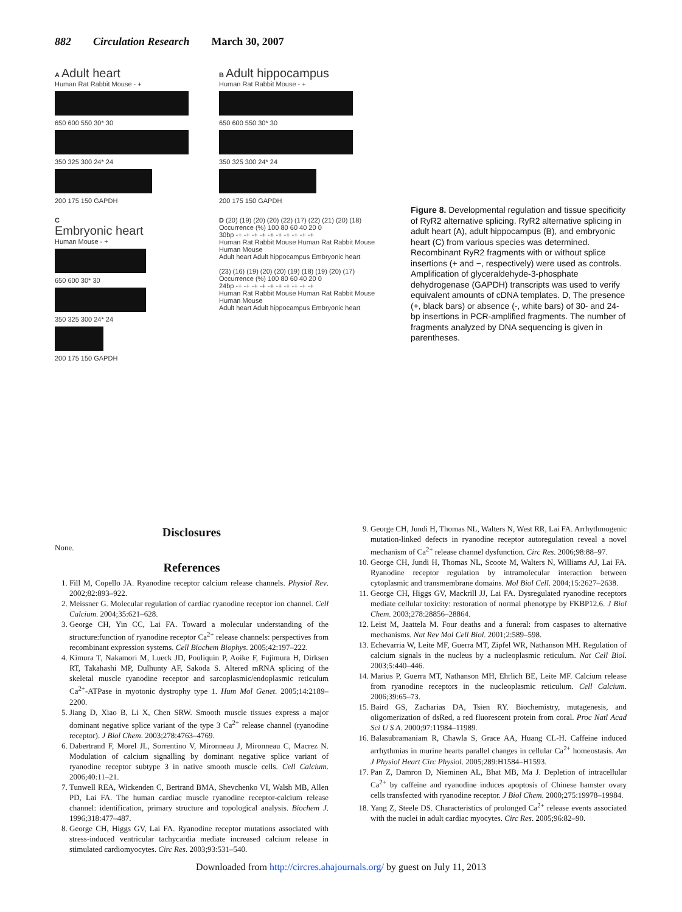882 Circulation Research March 30, 2007
A Adult heart
Human Rat Rabbit Mouse - +
650 600 550 30* 30
350 325 300 24* 24
200 175 150 GAPDH
B Adult hippocampus
Human Rat Rabbit Mouse - +
650 600 550 30* 30
350 325 300 24* 24
200 175 150 GAPDH
C
Embryonic heart
Human Mouse - +
650 600 30* 30
350 325 300 24* 24
200 175 150 GAPDH
D (20) (19) (20) (20) (22) (17) (22) (21) (20) (18)
Occurrence (%) 100 80 60 40 20 0
30bp -+ -+ -+ -+ -+ -+ -+ -+ -+ -+
Human Rat Rabbit Mouse Human Rat Rabbit Mouse Human Mouse
Adult heart Adult hippocampus Embryonic heart
(23) (16) (19) (20) (20) (19) (18) (19) (20) (17)
Occurrence (%) 100 80 60 40 20 0
24bp -+ -+ -+ -+ -+ -+ -+ -+ -+ -+
Human Rat Rabbit Mouse Human Rat Rabbit Mouse Human Mouse
Adult heart Adult hippocampus Embryonic heart
Figure 8. Developmental regulation and tissue specificity of RyR2 alternative splicing. RyR2 alternative splicing in adult heart (A), adult hippocampus (B), and embryonic heart (C) from various species was determined. Recombinant RyR2 fragments with or without splice insertions (+ and −, respectively) were used as controls. Amplification of glyceraldehyde-3-phosphate dehydrogenase (GAPDH) transcripts was used to verify equivalent amounts of cDNA templates. D, The presence (+, black bars) or absence (-, white bars) of 30- and 24-bp insertions in PCR-amplified fragments. The number of fragments analyzed by DNA sequencing is given in parentheses.
Disclosures
None.
References
1. Fill M, Copello JA. Ryanodine receptor calcium release channels. Physiol Rev. 2002;82:893–922.
2. Meissner G. Molecular regulation of cardiac ryanodine receptor ion channel. Cell Calcium. 2004;35:621–628.
3. George CH, Yin CC, Lai FA. Toward a molecular understanding of the structure:function of ryanodine receptor Ca<sup>2+</sup> release channels: perspectives from recombinant expression systems. Cell Biochem Biophys. 2005;42:197–222.
4. Kimura T, Nakamori M, Lueck JD, Pouliquin P, Aoike F, Fujimura H, Dirksen RT, Takahashi MP, Dulhunty AF, Sakoda S. Altered mRNA splicing of the skeletal muscle ryanodine receptor and sarcoplasmic/endoplasmic reticulum Ca<sup>2+</sup>-ATPase in myotonic dystrophy type 1. Hum Mol Genet. 2005;14:2189–2200.
5. Jiang D, Xiao B, Li X, Chen SRW. Smooth muscle tissues express a major dominant negative splice variant of the type 3 Ca<sup>2+</sup> release channel (ryanodine receptor). J Biol Chem. 2003;278:4763–4769.
6. Dabertrand F, Morel JL, Sorrentino V, Mironneau J, Mironneau C, Macrez N. Modulation of calcium signalling by dominant negative splice variant of ryanodine receptor subtype 3 in native smooth muscle cells. Cell Calcium. 2006;40:11–21.
7. Tunwell REA, Wickenden C, Bertrand BMA, Shevchenko VI, Walsh MB, Allen PD, Lai FA. The human cardiac muscle ryanodine receptor-calcium release channel: identification, primary structure and topological analysis. Biochem J. 1996;318:477–487.
8. George CH, Higgs GV, Lai FA. Ryanodine receptor mutations associated with stress-induced ventricular tachycardia mediate increased calcium release in stimulated cardiomyocytes. Circ Res. 2003;93:531–540.
9. George CH, Jundi H, Thomas NL, Walters N, West RR, Lai FA. Arrhythmogenic mutation-linked defects in ryanodine receptor autoregulation reveal a novel mechanism of Ca<sup>2+</sup> release channel dysfunction. Circ Res. 2006;98:88–97.
10. George CH, Jundi H, Thomas NL, Scoote M, Walters N, Williams AJ, Lai FA. Ryanodine receptor regulation by intramolecular interaction between cytoplasmic and transmembrane domains. Mol Biol Cell. 2004;15:2627–2638.
11. George CH, Higgs GV, Mackrill JJ, Lai FA. Dysregulated ryanodine receptors mediate cellular toxicity: restoration of normal phenotype by FKBP12.6. J Biol Chem. 2003;278:28856–28864.
12. Leist M, Jaattela M. Four deaths and a funeral: from caspases to alternative mechanisms. Nat Rev Mol Cell Biol. 2001;2:589–598.
13. Echevarria W, Leite MF, Guerra MT, Zipfel WR, Nathanson MH. Regulation of calcium signals in the nucleus by a nucleoplasmic reticulum. Nat Cell Biol. 2003;5:440–446.
14. Marius P, Guerra MT, Nathanson MH, Ehrlich BE, Leite MF. Calcium release from ryanodine receptors in the nucleoplasmic reticulum. Cell Calcium. 2006;39:65–73.
15. Baird GS, Zacharias DA, Tsien RY. Biochemistry, mutagenesis, and oligomerization of dsRed, a red fluorescent protein from coral. Proc Natl Acad Sci U S A. 2000;97:11984–11989.
16. Balasubramaniam R, Chawla S, Grace AA, Huang CL-H. Caffeine induced arrhythmias in murine hearts parallel changes in cellular Ca<sup>2+</sup> homeostasis. Am J Physiol Heart Circ Physiol. 2005;289:H1584–H1593.
17. Pan Z, Damron D, Nieminen AL, Bhat MB, Ma J. Depletion of intracellular Ca<sup>2+</sup> by caffeine and ryanodine induces apoptosis of Chinese hamster ovary cells transfected with ryanodine receptor. J Biol Chem. 2000;275:19978–19984.
18. Yang Z, Steele DS. Characteristics of prolonged Ca<sup>2+</sup> release events associated with the nuclei in adult cardiac myocytes. Circ Res. 2005;96:82–90.
Downloaded from http://circres.ahajournals.org/ by guest on July 11, 2013